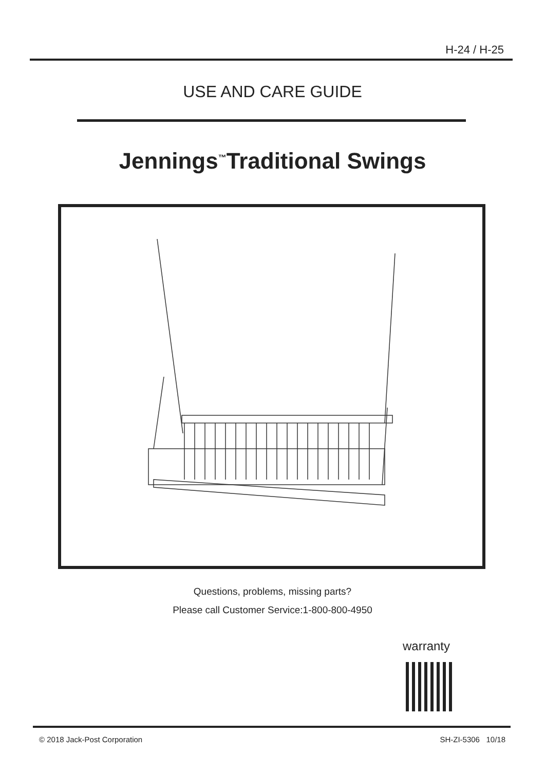H-24 / H-25
USE AND CARE GUIDE
Jennings<sup>™</sup>Traditional Swings
Questions, problems, missing parts?
Please call Customer Service:1-800-800-4950
warranty
© 2018 Jack-Post Corporation SH-ZI-5306 10/18